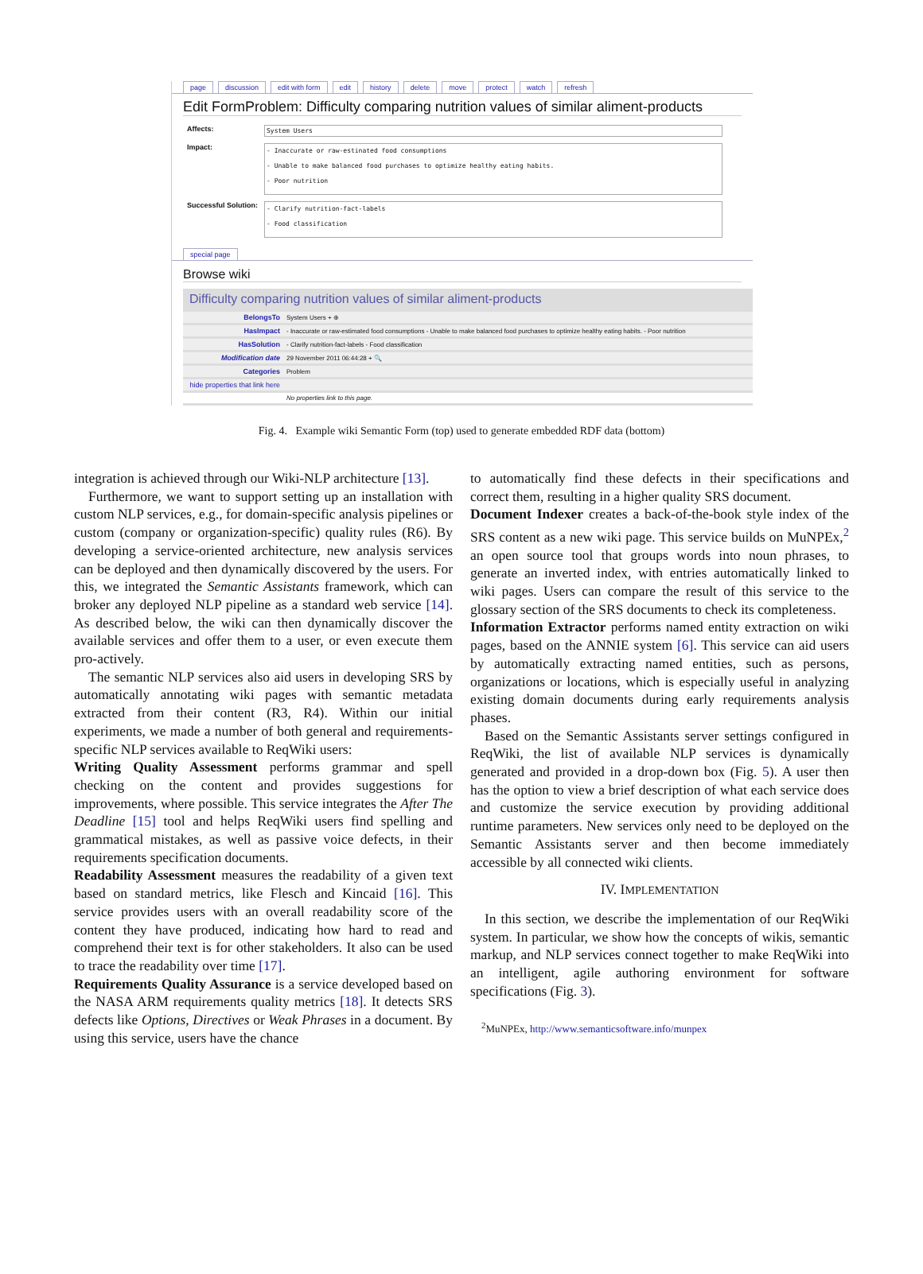page discussion edit with form edit history delete move protect watch refresh
Edit FormProblem: Difficulty comparing nutrition values of similar aliment-products
| Affects: | System Users |
| Impact: | - Inaccurate or raw-estinated food consumptions - Unable to make balanced food purchases to optimize healthy eating habits. - Poor nutrition |
| Successful Solution: | - Clarify nutrition-fact-labels - Food classification |
special page
Browse wiki
Difficulty comparing nutrition values of similar aliment-products
| BelongsTo | System Users + ⊕ |
| HasImpact | - Inaccurate or raw-estimated food consumptions - Unable to make balanced food purchases to optimize healthy eating habits. - Poor nutrition |
| HasSolution | - Clarify nutrition-fact-labels - Food classification |
| Modification date | 29 November 2011 06:44:28 + 🔍 |
| Categories | Problem |
| hide properties that link here | |
| | No properties link to this page. |
Fig. 4. Example wiki Semantic Form (top) used to generate embedded RDF data (bottom)
integration is achieved through our Wiki-NLP architecture [13].
Furthermore, we want to support setting up an installation with custom NLP services, e.g., for domain-specific analysis pipelines or custom (company or organization-specific) quality rules (R6). By developing a service-oriented architecture, new analysis services can be deployed and then dynamically discovered by the users. For this, we integrated the Semantic Assistants framework, which can broker any deployed NLP pipeline as a standard web service [14]. As described below, the wiki can then dynamically discover the available services and offer them to a user, or even execute them pro-actively.
The semantic NLP services also aid users in developing SRS by automatically annotating wiki pages with semantic metadata extracted from their content (R3, R4). Within our initial experiments, we made a number of both general and requirements-specific NLP services available to ReqWiki users:
Writing Quality Assessment performs grammar and spell checking on the content and provides suggestions for improvements, where possible. This service integrates the After The Deadline [15] tool and helps ReqWiki users find spelling and grammatical mistakes, as well as passive voice defects, in their requirements specification documents.
Readability Assessment measures the readability of a given text based on standard metrics, like Flesch and Kincaid [16]. This service provides users with an overall readability score of the content they have produced, indicating how hard to read and comprehend their text is for other stakeholders. It also can be used to trace the readability over time [17].
Requirements Quality Assurance is a service developed based on the NASA ARM requirements quality metrics [18]. It detects SRS defects like Options, Directives or Weak Phrases in a document. By using this service, users have the chance
to automatically find these defects in their specifications and correct them, resulting in a higher quality SRS document.
Document Indexer creates a back-of-the-book style index of the SRS content as a new wiki page. This service builds on MuNPEx,<sup>2</sup> an open source tool that groups words into noun phrases, to generate an inverted index, with entries automatically linked to wiki pages. Users can compare the result of this service to the glossary section of the SRS documents to check its completeness.
Information Extractor performs named entity extraction on wiki pages, based on the ANNIE system [6]. This service can aid users by automatically extracting named entities, such as persons, organizations or locations, which is especially useful in analyzing existing domain documents during early requirements analysis phases.
Based on the Semantic Assistants server settings configured in ReqWiki, the list of available NLP services is dynamically generated and provided in a drop-down box (Fig. 5). A user then has the option to view a brief description of what each service does and customize the service execution by providing additional runtime parameters. New services only need to be deployed on the Semantic Assistants server and then become immediately accessible by all connected wiki clients.
IV. IMPLEMENTATION
In this section, we describe the implementation of our ReqWiki system. In particular, we show how the concepts of wikis, semantic markup, and NLP services connect together to make ReqWiki into an intelligent, agile authoring environment for software specifications (Fig. 3).
<sup>2</sup> MuNPEx, http://www.semanticsoftware.info/munpex